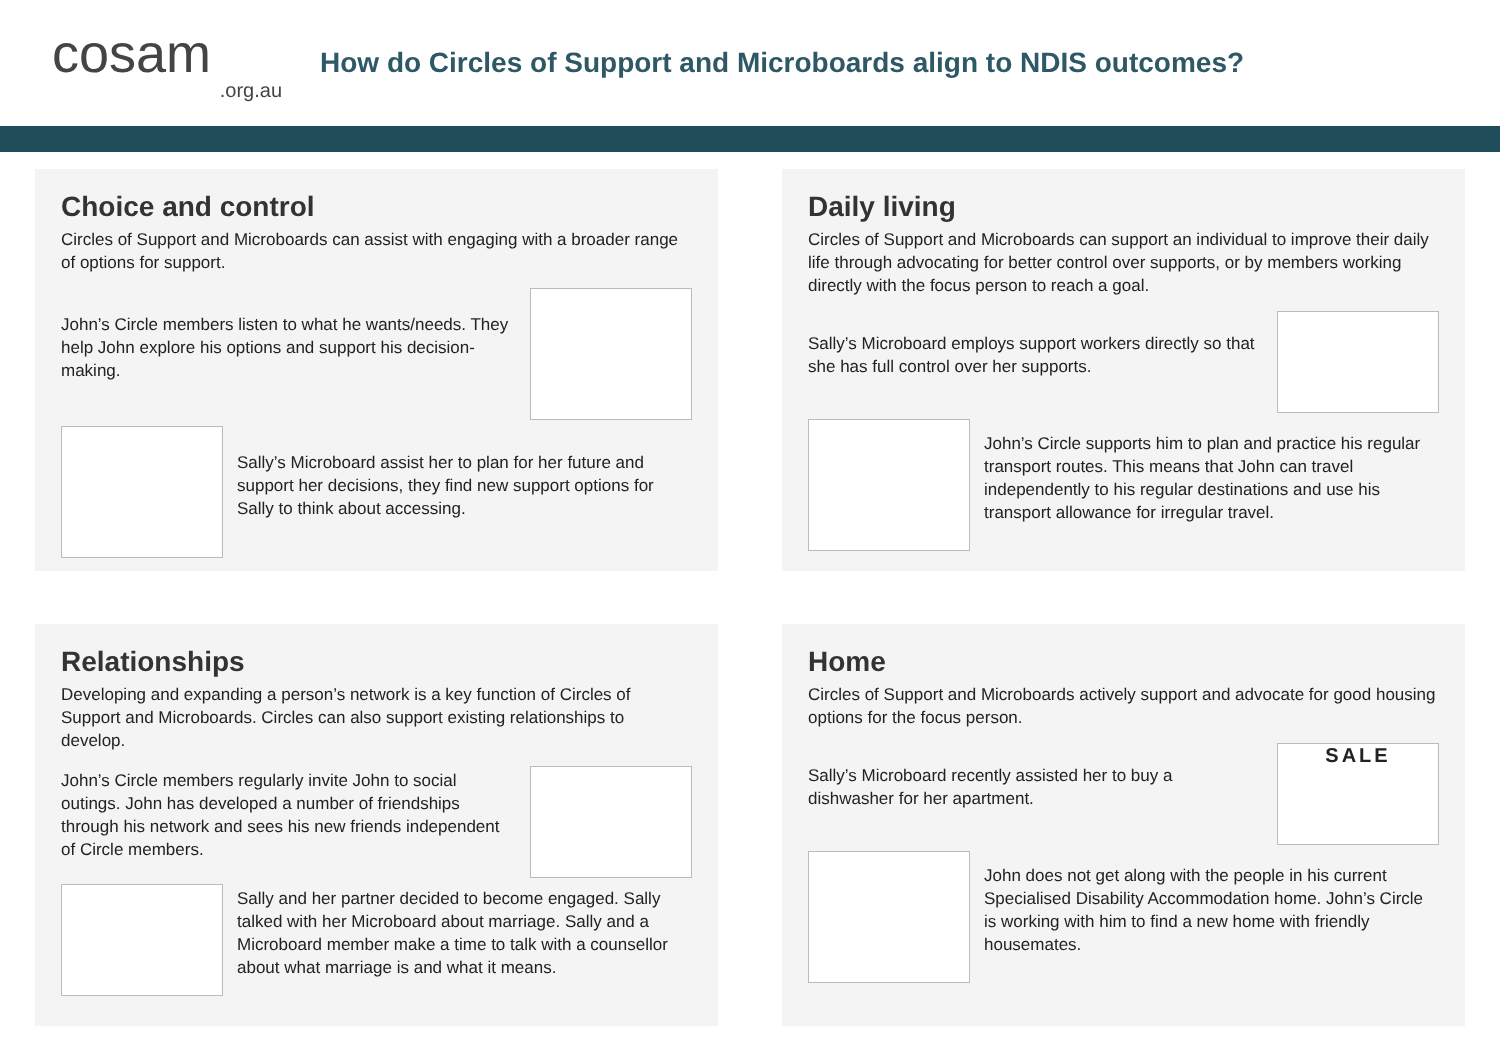cosam.org.au
How do Circles of Support and Microboards align to NDIS outcomes?
Choice and control
Circles of Support and Microboards can assist with engaging with a broader range of options for support.
John’s Circle members listen to what he wants/needs. They help John explore his options and support his decision-making.
Sally’s Microboard assist her to plan for her future and support her decisions, they find new support options for Sally to think about accessing.
Daily living
Circles of Support and Microboards can support an individual to improve their daily life through advocating for better control over supports, or by members working directly with the focus person to reach a goal.
Sally’s Microboard employs support workers directly so that she has full control over her supports.
John’s Circle supports him to plan and practice his regular transport routes. This means that John can travel independently to his regular destinations and use his transport allowance for irregular travel.
Relationships
Developing and expanding a person’s network is a key function of Circles of Support and Microboards. Circles can also support existing relationships to develop.
John’s Circle members regularly invite John to social outings. John has developed a number of friendships through his network and sees his new friends independent of Circle members.
Sally and her partner decided to become engaged. Sally talked with her Microboard about marriage. Sally and a Microboard member make a time to talk with a counsellor about what marriage is and what it means.
Home
Circles of Support and Microboards actively support and advocate for good housing options for the focus person.
Sally’s Microboard recently assisted her to buy a dishwasher for her apartment.
SALE
John does not get along with the people in his current Specialised Disability Accommodation home. John’s Circle is working with him to find a new home with friendly housemates.